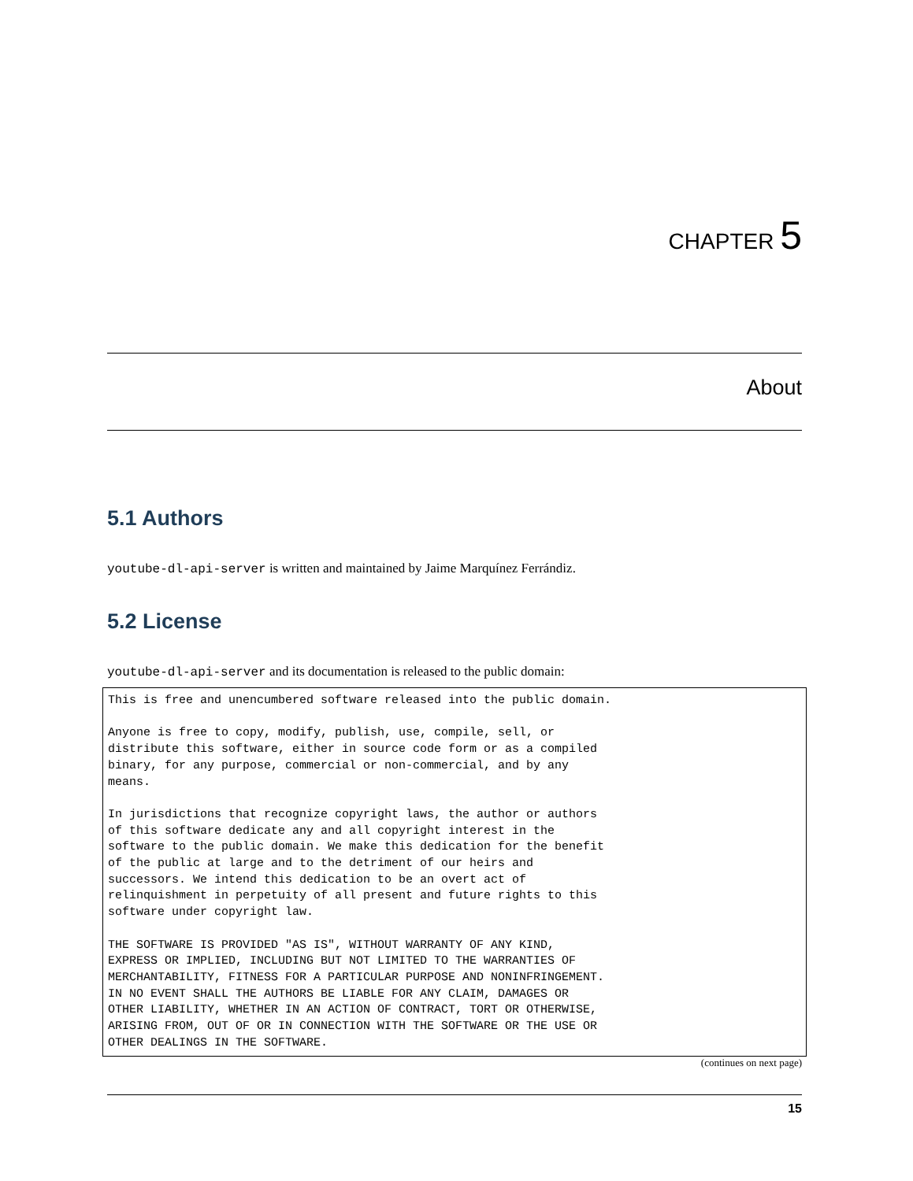CHAPTER 5
About
5.1 Authors
youtube-dl-api-server is written and maintained by Jaime Marquínez Ferrándiz.
5.2 License
youtube-dl-api-server and its documentation is released to the public domain:
This is free and unencumbered software released into the public domain.

Anyone is free to copy, modify, publish, use, compile, sell, or
distribute this software, either in source code form or as a compiled
binary, for any purpose, commercial or non-commercial, and by any
means.

In jurisdictions that recognize copyright laws, the author or authors
of this software dedicate any and all copyright interest in the
software to the public domain. We make this dedication for the benefit
of the public at large and to the detriment of our heirs and
successors. We intend this dedication to be an overt act of
relinquishment in perpetuity of all present and future rights to this
software under copyright law.

THE SOFTWARE IS PROVIDED "AS IS", WITHOUT WARRANTY OF ANY KIND,
EXPRESS OR IMPLIED, INCLUDING BUT NOT LIMITED TO THE WARRANTIES OF
MERCHANTABILITY, FITNESS FOR A PARTICULAR PURPOSE AND NONINFRINGEMENT.
IN NO EVENT SHALL THE AUTHORS BE LIABLE FOR ANY CLAIM, DAMAGES OR
OTHER LIABILITY, WHETHER IN AN ACTION OF CONTRACT, TORT OR OTHERWISE,
ARISING FROM, OUT OF OR IN CONNECTION WITH THE SOFTWARE OR THE USE OR
OTHER DEALINGS IN THE SOFTWARE.
(continues on next page)
15